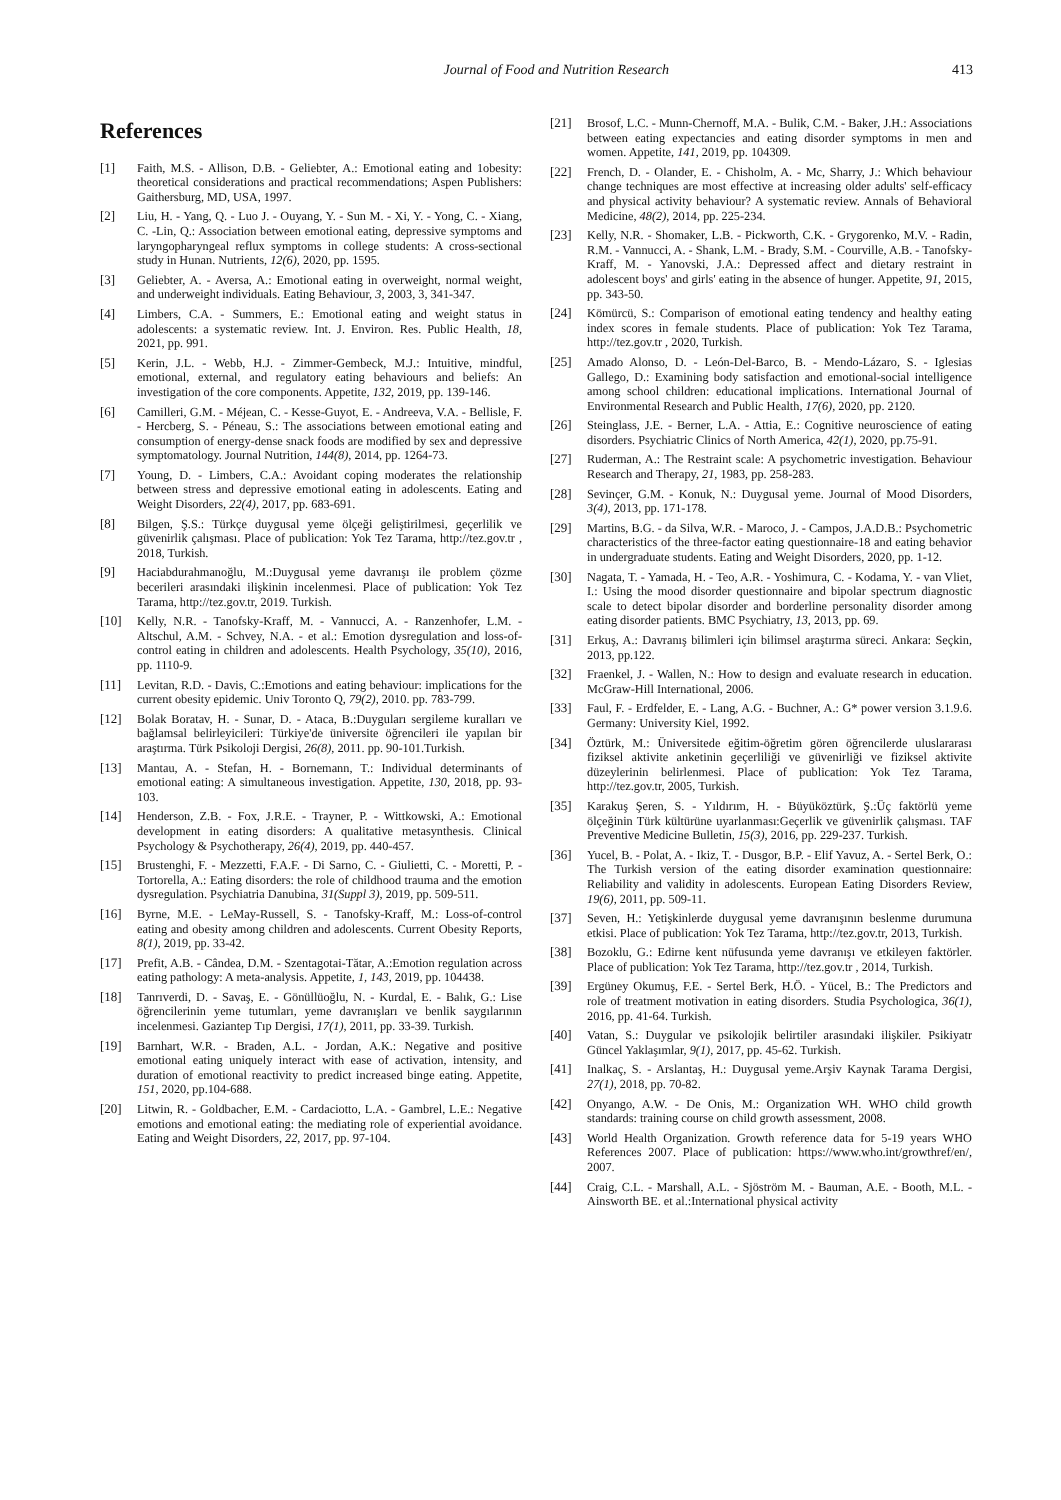Journal of Food and Nutrition Research 413
References
[1] Faith, M.S. - Allison, D.B. - Geliebter, A.: Emotional eating and 1obesity: theoretical considerations and practical recommendations; Aspen Publishers: Gaithersburg, MD, USA, 1997.
[2] Liu, H. - Yang, Q. - Luo J. - Ouyang, Y. - Sun M. - Xi, Y. - Yong, C. - Xiang, C. -Lin, Q.: Association between emotional eating, depressive symptoms and laryngopharyngeal reflux symptoms in college students: A cross-sectional study in Hunan. Nutrients, 12(6), 2020, pp. 1595.
[3] Geliebter, A. - Aversa, A.: Emotional eating in overweight, normal weight, and underweight individuals. Eating Behaviour, 3, 2003, 3, 341-347.
[4] Limbers, C.A. - Summers, E.: Emotional eating and weight status in adolescents: a systematic review. Int. J. Environ. Res. Public Health, 18, 2021, pp. 991.
[5] Kerin, J.L. - Webb, H.J. - Zimmer-Gembeck, M.J.: Intuitive, mindful, emotional, external, and regulatory eating behaviours and beliefs: An investigation of the core components. Appetite, 132, 2019, pp. 139-146.
[6] Camilleri, G.M. - Méjean, C. - Kesse-Guyot, E. - Andreeva, V.A. - Bellisle, F. - Hercberg, S. - Péneau, S.: The associations between emotional eating and consumption of energy-dense snack foods are modified by sex and depressive symptomatology. Journal Nutrition, 144(8), 2014, pp. 1264-73.
[7] Young, D. - Limbers, C.A.: Avoidant coping moderates the relationship between stress and depressive emotional eating in adolescents. Eating and Weight Disorders, 22(4), 2017, pp. 683-691.
[8] Bilgen, Ş.S.: Türkçe duygusal yeme ölçeği geliştirilmesi, geçerlilik ve güvenirlik çalışması. Place of publication: Yok Tez Tarama, http://tez.gov.tr , 2018, Turkish.
[9] Haciabdurahmanoğlu, M.:Duygusal yeme davranışı ile problem çözme becerileri arasındaki ilişkinin incelenmesi. Place of publication: Yok Tez Tarama, http://tez.gov.tr, 2019. Turkish.
[10] Kelly, N.R. - Tanofsky-Kraff, M. - Vannucci, A. - Ranzenhofer, L.M. - Altschul, A.M. - Schvey, N.A. - et al.: Emotion dysregulation and loss-of-control eating in children and adolescents. Health Psychology, 35(10), 2016, pp. 1110-9.
[11] Levitan, R.D. - Davis, C.:Emotions and eating behaviour: implications for the current obesity epidemic. Univ Toronto Q, 79(2), 2010. pp. 783-799.
[12] Bolak Boratav, H. - Sunar, D. - Ataca, B.:Duyguları sergileme kuralları ve bağlamsal belirleyicileri: Türkiye'de üniversite öğrencileri ile yapılan bir araştırma. Türk Psikoloji Dergisi, 26(8), 2011. pp. 90-101.Turkish.
[13] Mantau, A. - Stefan, H. - Bornemann, T.: Individual determinants of emotional eating: A simultaneous investigation. Appetite, 130, 2018, pp. 93-103.
[14] Henderson, Z.B. - Fox, J.R.E. - Trayner, P. - Wittkowski, A.: Emotional development in eating disorders: A qualitative metasynthesis. Clinical Psychology & Psychotherapy, 26(4), 2019, pp. 440-457.
[15] Brustenghi, F. - Mezzetti, F.A.F. - Di Sarno, C. - Giulietti, C. - Moretti, P. - Tortorella, A.: Eating disorders: the role of childhood trauma and the emotion dysregulation. Psychiatria Danubina, 31(Suppl 3), 2019, pp. 509-511.
[16] Byrne, M.E. - LeMay-Russell, S. - Tanofsky-Kraff, M.: Loss-of-control eating and obesity among children and adolescents. Current Obesity Reports, 8(1), 2019, pp. 33-42.
[17] Prefit, A.B. - Cândea, D.M. - Szentagotai-Tătar, A.:Emotion regulation across eating pathology: A meta-analysis. Appetite, 1, 143, 2019, pp. 104438.
[18] Tanrıverdi, D. - Savaş, E. - Gönüllüoğlu, N. - Kurdal, E. - Balık, G.: Lise öğrencilerinin yeme tutumları, yeme davranışları ve benlik saygılarının incelenmesi. Gaziantep Tıp Dergisi, 17(1), 2011, pp. 33-39. Turkish.
[19] Barnhart, W.R. - Braden, A.L. - Jordan, A.K.: Negative and positive emotional eating uniquely interact with ease of activation, intensity, and duration of emotional reactivity to predict increased binge eating. Appetite, 151, 2020, pp.104-688.
[20] Litwin, R. - Goldbacher, E.M. - Cardaciotto, L.A. - Gambrel, L.E.: Negative emotions and emotional eating: the mediating role of experiential avoidance. Eating and Weight Disorders, 22, 2017, pp. 97-104.
[21] Brosof, L.C. - Munn-Chernoff, M.A. - Bulik, C.M. - Baker, J.H.: Associations between eating expectancies and eating disorder symptoms in men and women. Appetite, 141, 2019, pp. 104309.
[22] French, D. - Olander, E. - Chisholm, A. - Mc, Sharry, J.: Which behaviour change techniques are most effective at increasing older adults' self-efficacy and physical activity behaviour? A systematic review. Annals of Behavioral Medicine, 48(2), 2014, pp. 225-234.
[23] Kelly, N.R. - Shomaker, L.B. - Pickworth, C.K. - Grygorenko, M.V. - Radin, R.M. - Vannucci, A. - Shank, L.M. - Brady, S.M. - Courville, A.B. - Tanofsky-Kraff, M. - Yanovski, J.A.: Depressed affect and dietary restraint in adolescent boys' and girls' eating in the absence of hunger. Appetite, 91, 2015, pp. 343-50.
[24] Kömürcü, S.: Comparison of emotional eating tendency and healthy eating index scores in female students. Place of publication: Yok Tez Tarama, http://tez.gov.tr , 2020, Turkish.
[25] Amado Alonso, D. - León-Del-Barco, B. - Mendo-Lázaro, S. - Iglesias Gallego, D.: Examining body satisfaction and emotional-social intelligence among school children: educational implications. International Journal of Environmental Research and Public Health, 17(6), 2020, pp. 2120.
[26] Steinglass, J.E. - Berner, L.A. - Attia, E.: Cognitive neuroscience of eating disorders. Psychiatric Clinics of North America, 42(1), 2020, pp.75-91.
[27] Ruderman, A.: The Restraint scale: A psychometric investigation. Behaviour Research and Therapy, 21, 1983, pp. 258-283.
[28] Sevinçer, G.M. - Konuk, N.: Duygusal yeme. Journal of Mood Disorders, 3(4), 2013, pp. 171-178.
[29] Martins, B.G. - da Silva, W.R. - Maroco, J. - Campos, J.A.D.B.: Psychometric characteristics of the three‑factor eating questionnaire‑18 and eating behavior in undergraduate students. Eating and Weight Disorders, 2020, pp. 1-12.
[30] Nagata, T. - Yamada, H. - Teo, A.R. - Yoshimura, C. - Kodama, Y. - van Vliet, I.: Using the mood disorder questionnaire and bipolar spectrum diagnostic scale to detect bipolar disorder and borderline personality disorder among eating disorder patients. BMC Psychiatry, 13, 2013, pp. 69.
[31] Erkuş, A.: Davranış bilimleri için bilimsel araştırma süreci. Ankara: Seçkin, 2013, pp.122.
[32] Fraenkel, J. - Wallen, N.: How to design and evaluate research in education. McGraw-Hill International, 2006.
[33] Faul, F. - Erdfelder, E. - Lang, A.G. - Buchner, A.: G* power version 3.1.9.6. Germany: University Kiel, 1992.
[34] Öztürk, M.: Üniversitede eğitim-öğretim gören öğrencilerde uluslararası fiziksel aktivite anketinin geçerliliği ve güvenirliği ve fiziksel aktivite düzeylerinin belirlenmesi. Place of publication: Yok Tez Tarama, http://tez.gov.tr, 2005, Turkish.
[35] Karakuş Şeren, S. - Yıldırım, H. - Büyüköztürk, Ş.:Üç faktörlü yeme ölçeğinin Türk kültürüne uyarlanması:Geçerlik ve güvenirlik çalışması. TAF Preventive Medicine Bulletin, 15(3), 2016, pp. 229-237. Turkish.
[36] Yucel, B. - Polat, A. - Ikiz, T. - Dusgor, B.P. - Elif Yavuz, A. - Sertel Berk, O.: The Turkish version of the eating disorder examination questionnaire: Reliability and validity in adolescents. European Eating Disorders Review, 19(6), 2011, pp. 509-11.
[37] Seven, H.: Yetişkinlerde duygusal yeme davranışının beslenme durumuna etkisi. Place of publication: Yok Tez Tarama, http://tez.gov.tr, 2013, Turkish.
[38] Bozoklu, G.: Edirne kent nüfusunda yeme davranışı ve etkileyen faktörler. Place of publication: Yok Tez Tarama, http://tez.gov.tr , 2014, Turkish.
[39] Ergüney Okumuş, F.E. - Sertel Berk, H.Ö. - Yücel, B.: The Predictors and role of treatment motivation in eating disorders. Studia Psychologica, 36(1), 2016, pp. 41-64. Turkish.
[40] Vatan, S.: Duygular ve psikolojik belirtiler arasındaki ilişkiler. Psikiyatr Güncel Yaklaşımlar, 9(1), 2017, pp. 45-62. Turkish.
[41] Inalkaç, S. - Arslantaş, H.: Duygusal yeme.Arşiv Kaynak Tarama Dergisi, 27(1), 2018, pp. 70-82.
[42] Onyango, A.W. - De Onis, M.: Organization WH. WHO child growth standards: training course on child growth assessment, 2008.
[43] World Health Organization. Growth reference data for 5-19 years WHO References 2007. Place of publication: https://www.who.int/growthref/en/, 2007.
[44] Craig, C.L. - Marshall, A.L. - Sjöström M. - Bauman, A.E. - Booth, M.L. - Ainsworth BE. et al.:International physical activity